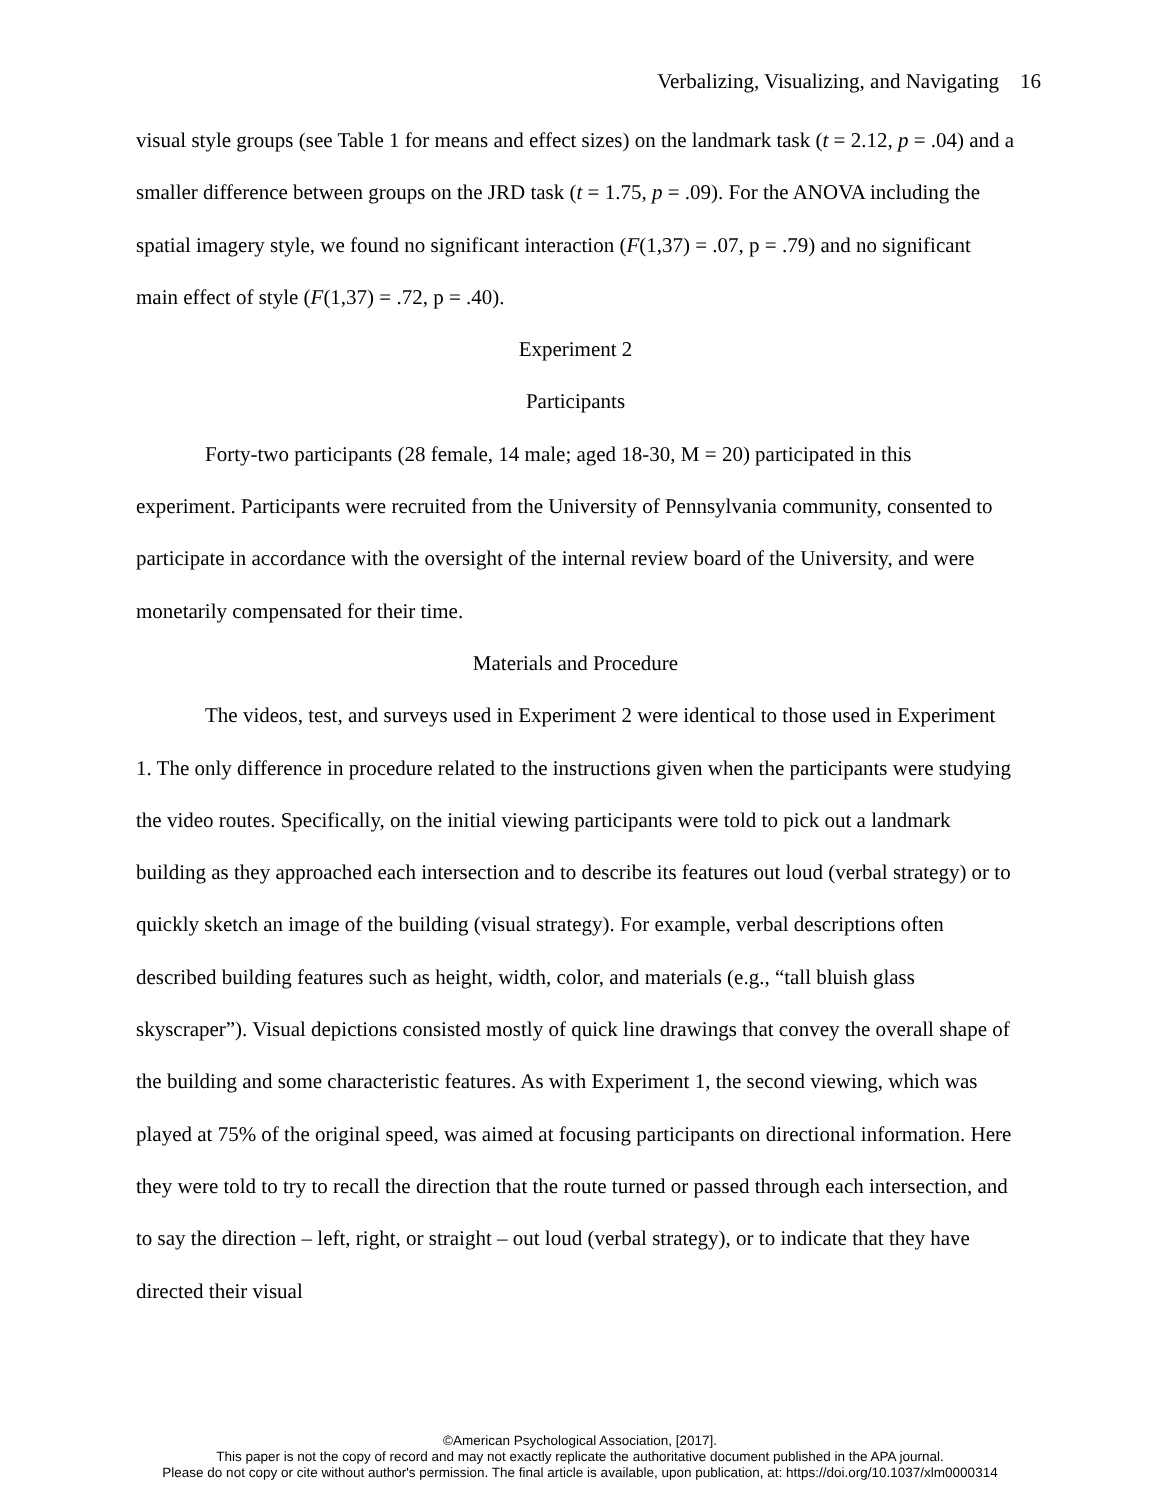Verbalizing, Visualizing, and Navigating 16
visual style groups (see Table 1 for means and effect sizes) on the landmark task (t = 2.12, p = .04) and a smaller difference between groups on the JRD task (t = 1.75, p = .09). For the ANOVA including the spatial imagery style, we found no significant interaction (F(1,37) = .07, p = .79) and no significant main effect of style (F(1,37) = .72, p = .40).
Experiment 2
Participants
Forty-two participants (28 female, 14 male; aged 18-30, M = 20) participated in this experiment. Participants were recruited from the University of Pennsylvania community, consented to participate in accordance with the oversight of the internal review board of the University, and were monetarily compensated for their time.
Materials and Procedure
The videos, test, and surveys used in Experiment 2 were identical to those used in Experiment 1. The only difference in procedure related to the instructions given when the participants were studying the video routes. Specifically, on the initial viewing participants were told to pick out a landmark building as they approached each intersection and to describe its features out loud (verbal strategy) or to quickly sketch an image of the building (visual strategy). For example, verbal descriptions often described building features such as height, width, color, and materials (e.g., “tall bluish glass skyscraper”). Visual depictions consisted mostly of quick line drawings that convey the overall shape of the building and some characteristic features. As with Experiment 1, the second viewing, which was played at 75% of the original speed, was aimed at focusing participants on directional information. Here they were told to try to recall the direction that the route turned or passed through each intersection, and to say the direction – left, right, or straight – out loud (verbal strategy), or to indicate that they have directed their visual
©American Psychological Association, [2017].
This paper is not the copy of record and may not exactly replicate the authoritative document published in the APA journal.
Please do not copy or cite without author's permission. The final article is available, upon publication, at: https://doi.org/10.1037/xlm0000314